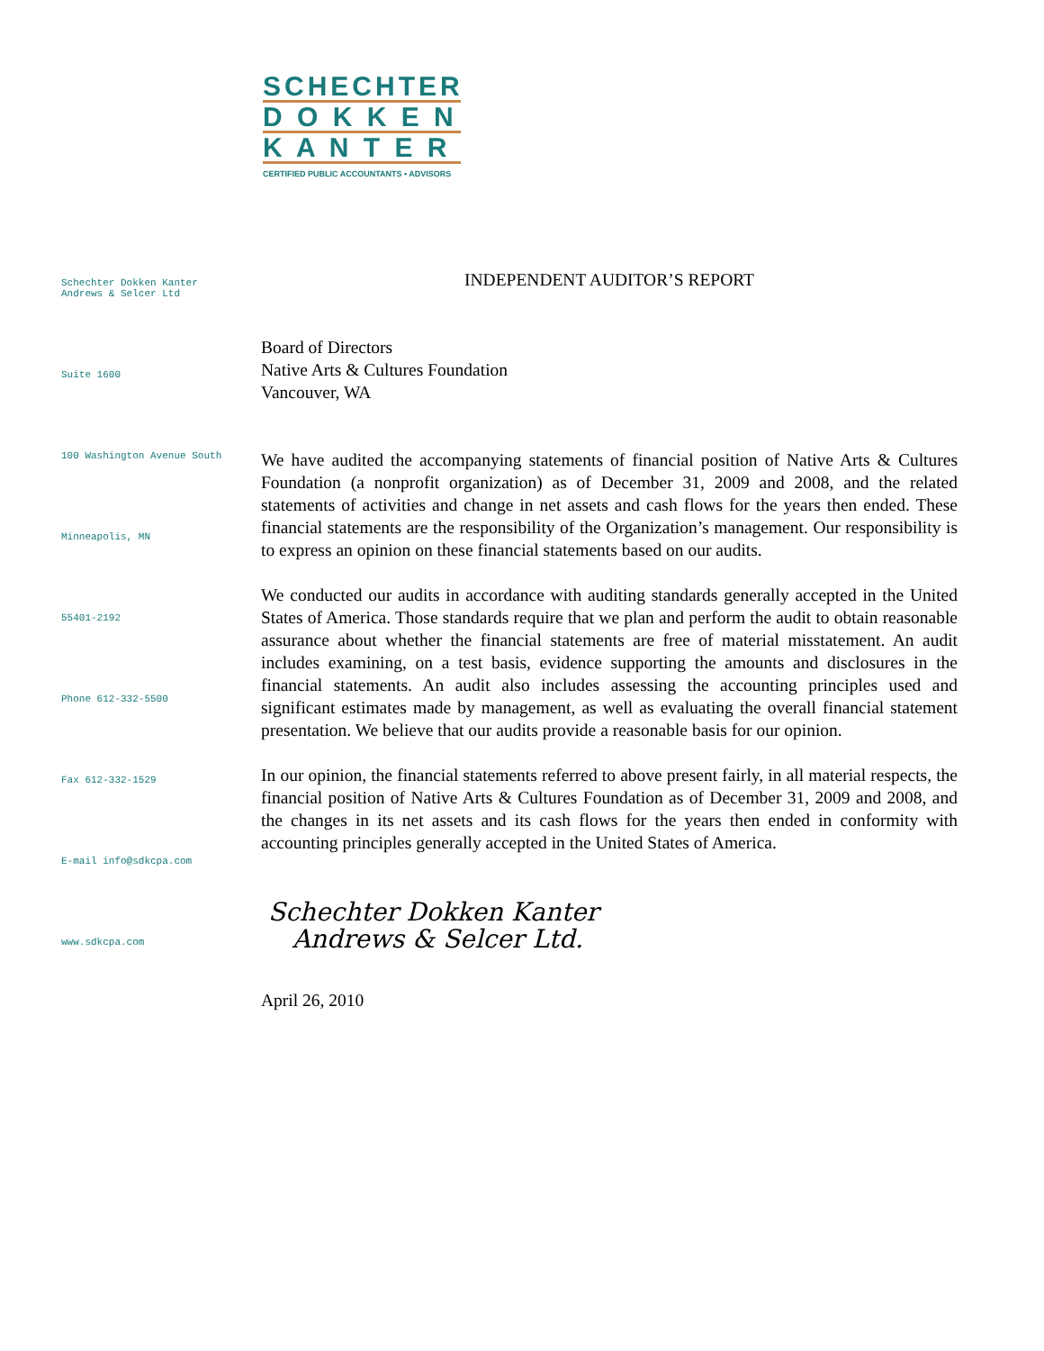SCHECHTER
D O K K E N
K A N T E R
CERTIFIED PUBLIC ACCOUNTANTS • ADVISORS
Schechter Dokken Kanter
Andrews & Selcer Ltd
Suite 1600
100 Washington Avenue South
Minneapolis, MN
55401-2192
Phone 612-332-5500
Fax 612-332-1529
E-mail info@sdkcpa.com
www.sdkcpa.com
INDEPENDENT AUDITOR’S REPORT
Board of Directors
Native Arts & Cultures Foundation
Vancouver, WA
We have audited the accompanying statements of financial position of Native Arts & Cultures Foundation (a nonprofit organization) as of December 31, 2009 and 2008, and the related statements of activities and change in net assets and cash flows for the years then ended. These financial statements are the responsibility of the Organization’s management. Our responsibility is to express an opinion on these financial statements based on our audits.
We conducted our audits in accordance with auditing standards generally accepted in the United States of America. Those standards require that we plan and perform the audit to obtain reasonable assurance about whether the financial statements are free of material misstatement. An audit includes examining, on a test basis, evidence supporting the amounts and disclosures in the financial statements. An audit also includes assessing the accounting principles used and significant estimates made by management, as well as evaluating the overall financial statement presentation. We believe that our audits provide a reasonable basis for our opinion.
In our opinion, the financial statements referred to above present fairly, in all material respects, the financial position of Native Arts & Cultures Foundation as of December 31, 2009 and 2008, and the changes in its net assets and its cash flows for the years then ended in conformity with accounting principles generally accepted in the United States of America.
Schechter Dokken Kanter
Andrews & Selcer Ltd.
April 26, 2010